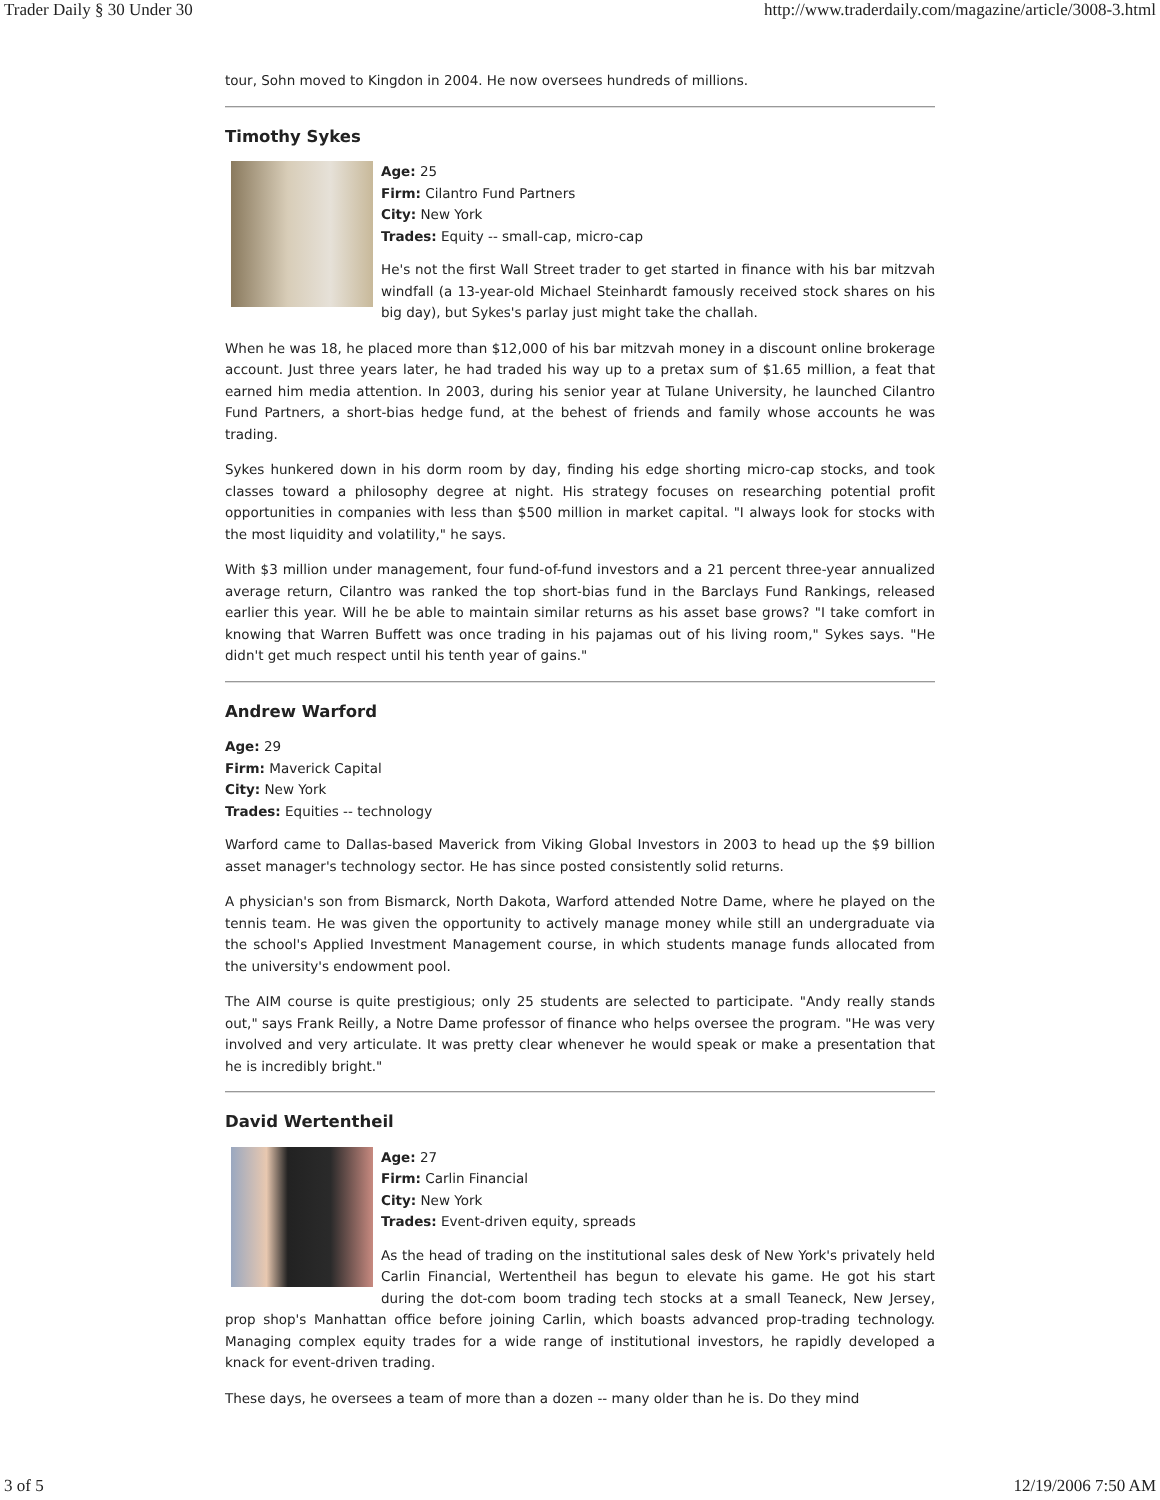Trader Daily § 30 Under 30 http://www.traderdaily.com/magazine/article/3008-3.html
tour, Sohn moved to Kingdon in 2004. He now oversees hundreds of millions.
Timothy Sykes
Age: 25
Firm: Cilantro Fund Partners
City: New York
Trades: Equity -- small-cap, micro-cap
He's not the first Wall Street trader to get started in finance with his bar mitzvah windfall (a 13-year-old Michael Steinhardt famously received stock shares on his big day), but Sykes's parlay just might take the challah.
When he was 18, he placed more than $12,000 of his bar mitzvah money in a discount online brokerage account. Just three years later, he had traded his way up to a pretax sum of $1.65 million, a feat that earned him media attention. In 2003, during his senior year at Tulane University, he launched Cilantro Fund Partners, a short-bias hedge fund, at the behest of friends and family whose accounts he was trading.
Sykes hunkered down in his dorm room by day, finding his edge shorting micro-cap stocks, and took classes toward a philosophy degree at night. His strategy focuses on researching potential profit opportunities in companies with less than $500 million in market capital. "I always look for stocks with the most liquidity and volatility," he says.
With $3 million under management, four fund-of-fund investors and a 21 percent three-year annualized average return, Cilantro was ranked the top short-bias fund in the Barclays Fund Rankings, released earlier this year. Will he be able to maintain similar returns as his asset base grows? "I take comfort in knowing that Warren Buffett was once trading in his pajamas out of his living room," Sykes says. "He didn't get much respect until his tenth year of gains."
Andrew Warford
Age: 29
Firm: Maverick Capital
City: New York
Trades: Equities -- technology
Warford came to Dallas-based Maverick from Viking Global Investors in 2003 to head up the $9 billion asset manager's technology sector. He has since posted consistently solid returns.
A physician's son from Bismarck, North Dakota, Warford attended Notre Dame, where he played on the tennis team. He was given the opportunity to actively manage money while still an undergraduate via the school's Applied Investment Management course, in which students manage funds allocated from the university's endowment pool.
The AIM course is quite prestigious; only 25 students are selected to participate. "Andy really stands out," says Frank Reilly, a Notre Dame professor of finance who helps oversee the program. "He was very involved and very articulate. It was pretty clear whenever he would speak or make a presentation that he is incredibly bright."
David Wertentheil
Age: 27
Firm: Carlin Financial
City: New York
Trades: Event-driven equity, spreads
As the head of trading on the institutional sales desk of New York's privately held Carlin Financial, Wertentheil has begun to elevate his game. He got his start during the dot-com boom trading tech stocks at a small Teaneck, New Jersey, prop shop's Manhattan office before joining Carlin, which boasts advanced prop-trading technology. Managing complex equity trades for a wide range of institutional investors, he rapidly developed a knack for event-driven trading.
These days, he oversees a team of more than a dozen -- many older than he is. Do they mind
3 of 5 12/19/2006 7:50 AM